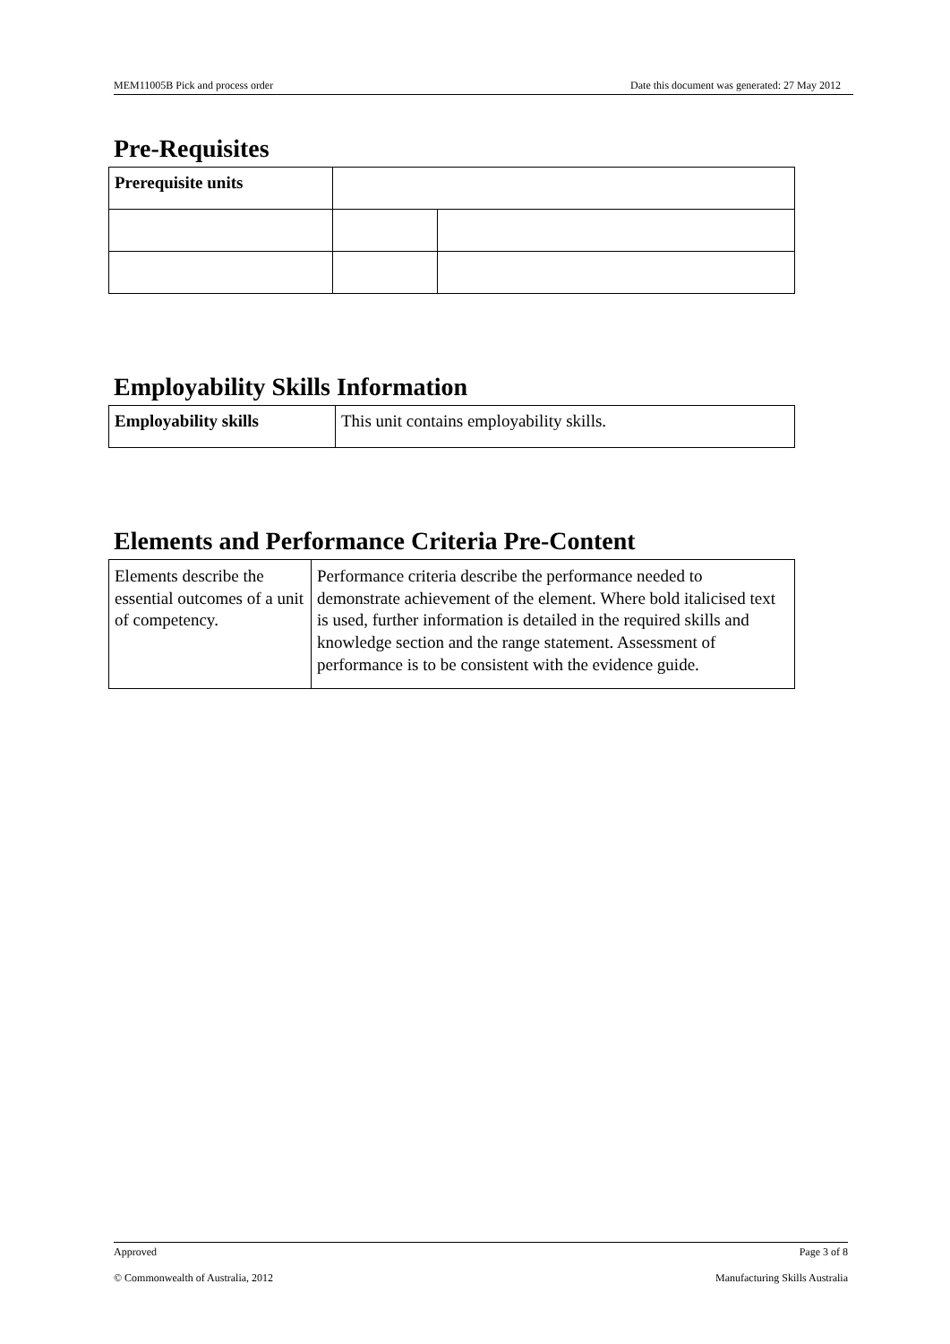MEM11005B Pick and process order Date this document was generated: 27 May 2012
Pre-Requisites
| Prerequisite units | | |
Employability Skills Information
| Employability skills | This unit contains employability skills. |
Elements and Performance Criteria Pre-Content
| Elements describe the essential outcomes of a unit of competency. | Performance criteria describe the performance needed to demonstrate achievement of the element. Where bold italicised text is used, further information is detailed in the required skills and knowledge section and the range statement. Assessment of performance is to be consistent with the evidence guide. |
Approved Page 3 of 8
© Commonwealth of Australia, 2012 Manufacturing Skills Australia